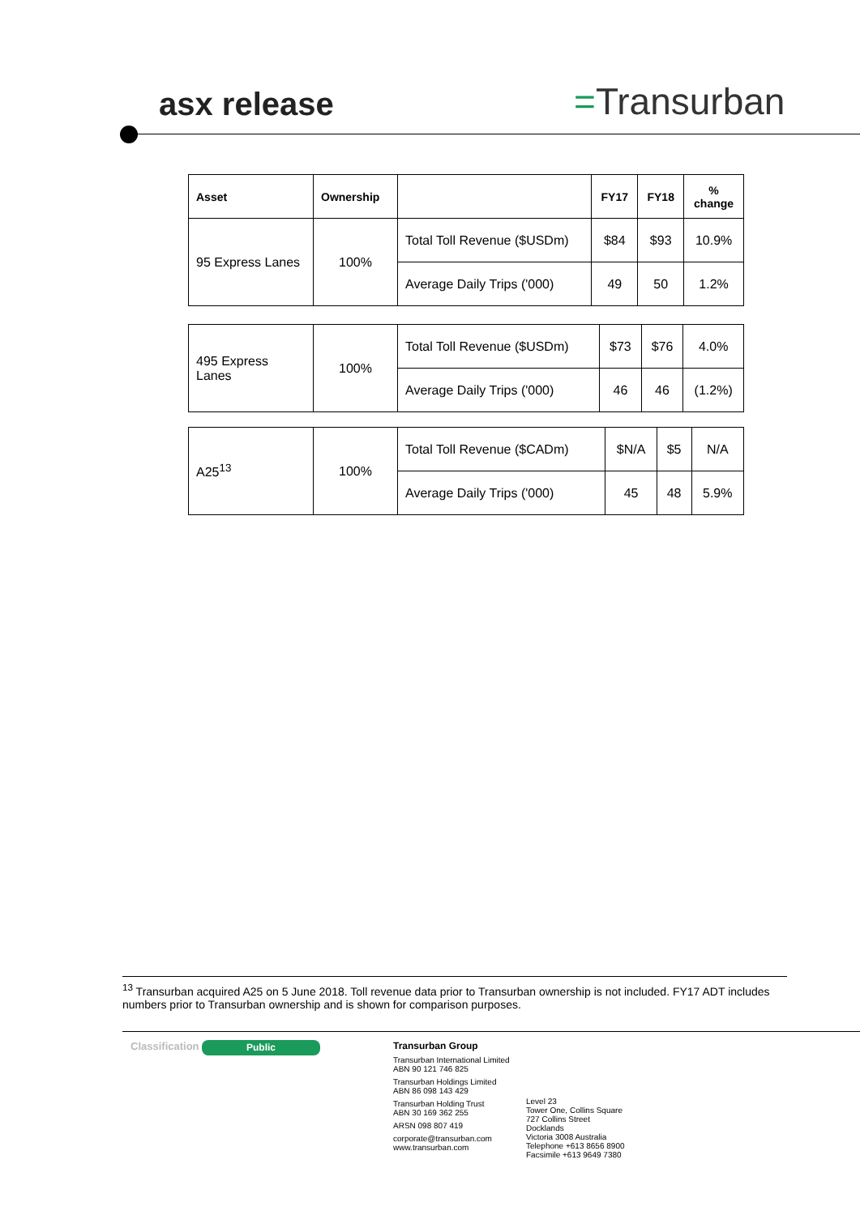asx release =Transurban
| Asset | Ownership | | FY17 | FY18 | % change |
| --- | --- | --- | --- | --- | --- |
| 95 Express Lanes | 100% | Total Toll Revenue ($USDm) | $84 | $93 | 10.9% |
| | | Average Daily Trips ('000) | 49 | 50 | 1.2% |
| 495 Express Lanes | 100% | Total Toll Revenue ($USDm) | $73 | $76 | 4.0% |
| | | Average Daily Trips ('000) | 46 | 46 | (1.2%) |
| A25<sup>13</sup> | 100% | Total Toll Revenue ($CADm) | $N/A | $5 | N/A |
| | | Average Daily Trips ('000) | 45 | 48 | 5.9% |
<sup>13</sup> Transurban acquired A25 on 5 June 2018. Toll revenue data prior to Transurban ownership is not included. FY17 ADT includes numbers prior to Transurban ownership and is shown for comparison purposes.
Classification
Public
Transurban Group
Transurban International Limited
ABN 90 121 746 825
Transurban Holdings Limited
ABN 86 098 143 429
Transurban Holding Trust
ABN 30 169 362 255
ARSN 098 807 419
corporate@transurban.com
www.transurban.com
Level 23
Tower One, Collins Square
727 Collins Street
Docklands
Victoria 3008 Australia
Telephone +613 8656 8900
Facsimile +613 9649 7380